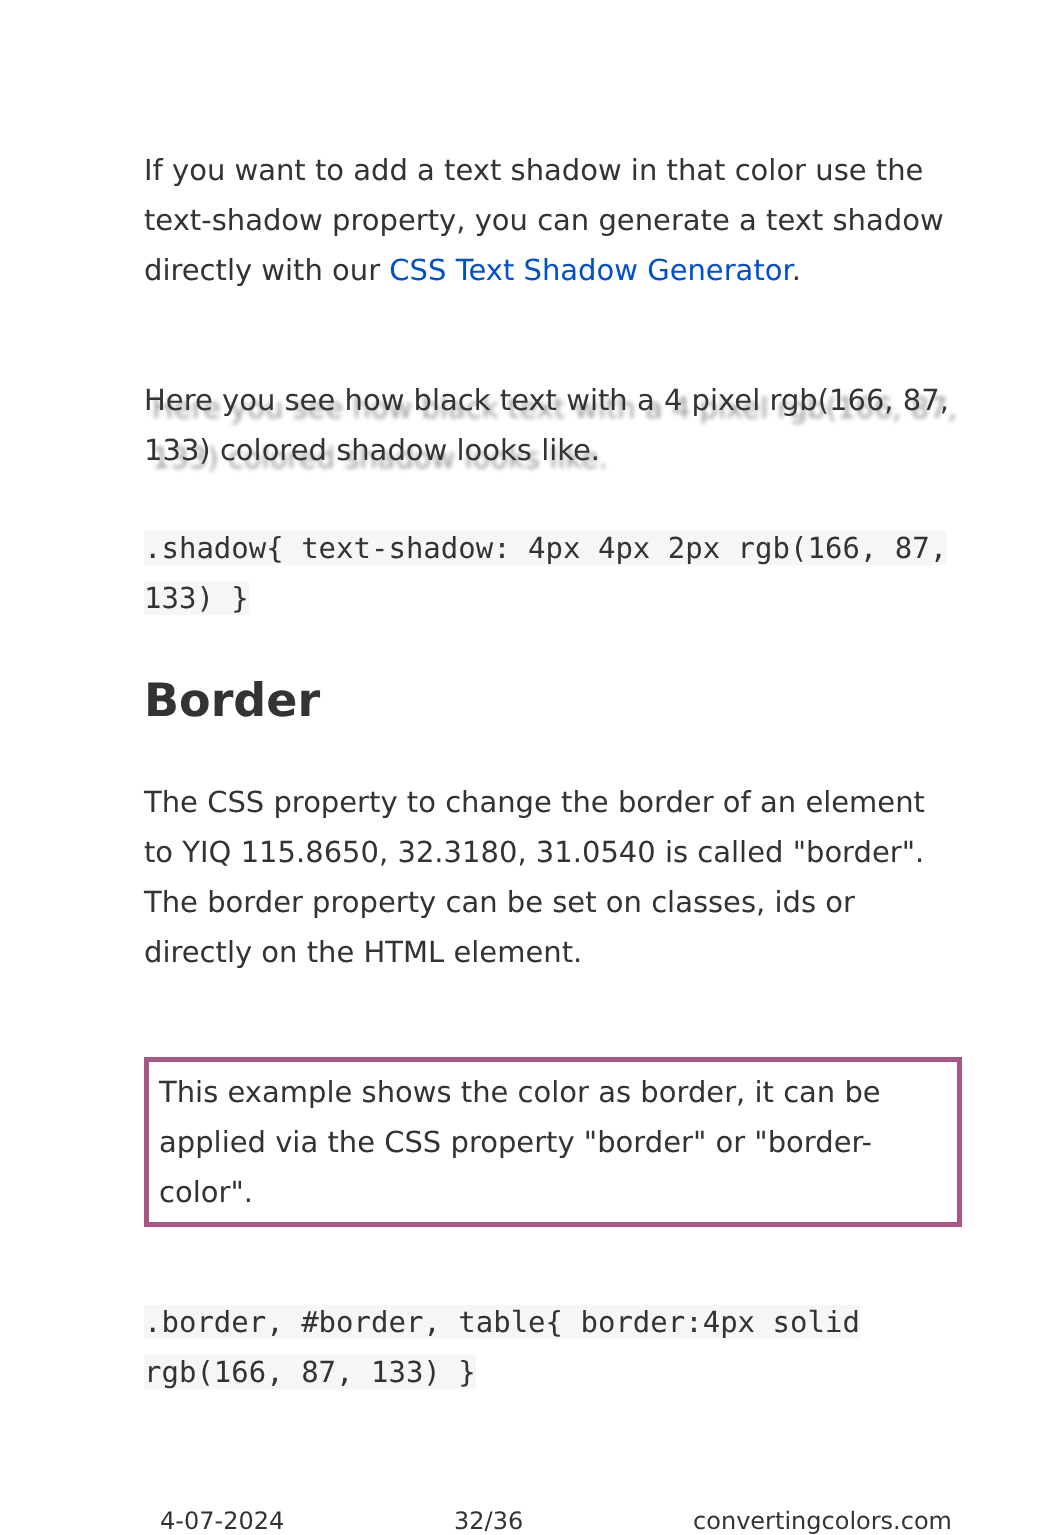If you want to add a text shadow in that color use the text-shadow property, you can generate a text shadow directly with our CSS Text Shadow Generator.
Here you see how black text with a 4 pixel rgb(166, 87, 133) colored shadow looks like.
.shadow{ text-shadow: 4px 4px 2px rgb(166, 87, 133) }
Border
The CSS property to change the border of an element to YIQ 115.8650, 32.3180, 31.0540 is called "border". The border property can be set on classes, ids or directly on the HTML element.
This example shows the color as border, it can be applied via the CSS property "border" or "border-color".
.border, #border, table{ border:4px solid rgb(166, 87, 133) }
4-07-2024 32/36 convertingcolors.com